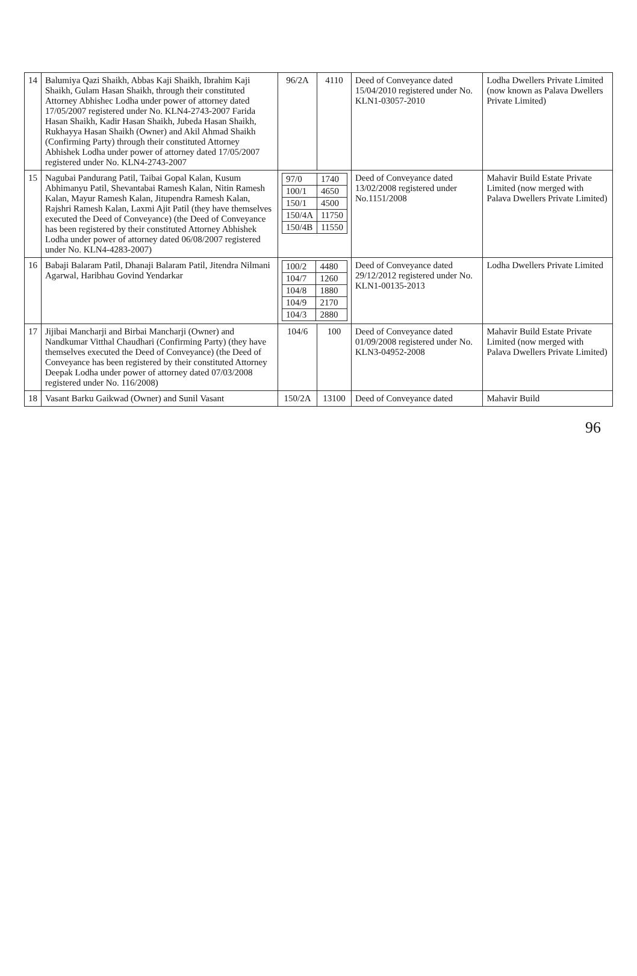| 14 | Balumiya Qazi Shaikh, Abbas Kaji Shaikh, Ibrahim Kaji Shaikh, Gulam Hasan Shaikh, through their constituted Attorney Abhishec Lodha under power of attorney dated 17/05/2007 registered under No. KLN4-2743-2007 Farida Hasan Shaikh, Kadir Hasan Shaikh, Jubeda Hasan Shaikh, Rukhayya Hasan Shaikh (Owner) and Akil Ahmad Shaikh (Confirming Party) through their constituted Attorney Abhishek Lodha under power of attorney dated 17/05/2007 registered under No. KLN4-2743-2007 | 96/2A | 4110 | Deed of Conveyance dated 15/04/2010 registered under No. KLN1-03057-2010 | Lodha Dwellers Private Limited (now known as Palava Dwellers Private Limited) |
| 15 | Nagubai Pandurang Patil, Taibai Gopal Kalan, Kusum Abhimanyu Patil, Shevantabai Ramesh Kalan, Nitin Ramesh Kalan, Mayur Ramesh Kalan, Jitupendra Ramesh Kalan, Rajshri Ramesh Kalan, Laxmi Ajit Patil (they have themselves executed the Deed of Conveyance) (the Deed of Conveyance has been registered by their constituted Attorney Abhishek Lodha under power of attorney dated 06/08/2007 registered under No. KLN4-4283-2007) | / 97/0 / 1740 / / 100/1 / 4650 / / 150/1 / 4500 / / 150/4A / 11750 / / 150/4B / 11550 / | | Deed of Conveyance dated 13/02/2008 registered under No.1151/2008 | Mahavir Build Estate Private Limited (now merged with Palava Dwellers Private Limited) |
| 16 | Babaji Balaram Patil, Dhanaji Balaram Patil, Jitendra Nilmani Agarwal, Haribhau Govind Yendarkar | / 100/2 / 4480 / / 104/7 / 1260 / / 104/8 / 1880 / / 104/9 / 2170 / / 104/3 / 2880 / | | Deed of Conveyance dated 29/12/2012 registered under No. KLN1-00135-2013 | Lodha Dwellers Private Limited |
| 17 | Jijibai Mancharji and Birbai Mancharji (Owner) and Nandkumar Vitthal Chaudhari (Confirming Party) (they have themselves executed the Deed of Conveyance) (the Deed of Conveyance has been registered by their constituted Attorney Deepak Lodha under power of attorney dated 07/03/2008 registered under No. 116/2008) | 104/6 | 100 | Deed of Conveyance dated 01/09/2008 registered under No. KLN3-04952-2008 | Mahavir Build Estate Private Limited (now merged with Palava Dwellers Private Limited) |
| 18 | Vasant Barku Gaikwad (Owner) and Sunil Vasant | 150/2A | 13100 | Deed of Conveyance dated | Mahavir Build |
96